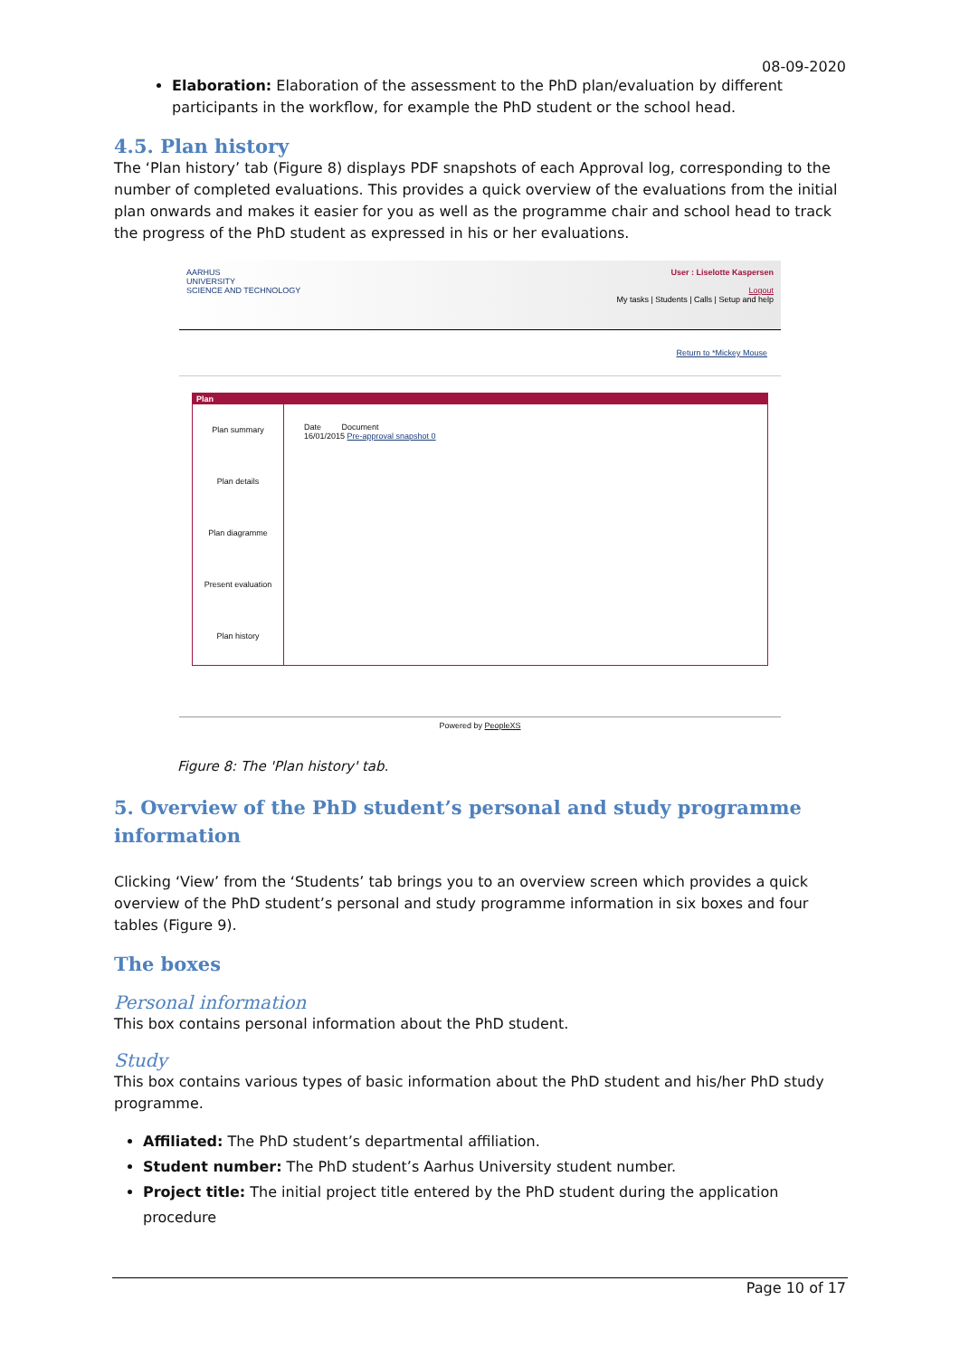08-09-2020
Elaboration: Elaboration of the assessment to the PhD plan/evaluation by different participants in the workflow, for example the PhD student or the school head.
4.5. Plan history
The ‘Plan history’ tab (Figure 8) displays PDF snapshots of each Approval log, corresponding to the number of completed evaluations. This provides a quick overview of the evaluations from the initial plan onwards and makes it easier for you as well as the programme chair and school head to track the progress of the PhD student as expressed in his or her evaluations.
AARHUS
UNIVERSITY
SCIENCE AND TECHNOLOGY
User : Liselotte Kaspersen
Logout
My tasks | Students | Calls | Setup and help
Return to *Mickey Mouse
Plan
Plan summary
Plan details
Plan diagramme
Present evaluation
Plan history
Date Document
16/01/2015 Pre-approval snapshot 0
Powered by PeopleXS
Figure 8: The 'Plan history' tab.
5. Overview of the PhD student’s personal and study programme information
Clicking ‘View’ from the ‘Students’ tab brings you to an overview screen which provides a quick overview of the PhD student’s personal and study programme information in six boxes and four tables (Figure 9).
The boxes
Personal information
This box contains personal information about the PhD student.
Study
This box contains various types of basic information about the PhD student and his/her PhD study programme.
Affiliated: The PhD student’s departmental affiliation.
Student number: The PhD student’s Aarhus University student number.
Project title: The initial project title entered by the PhD student during the application procedure
Page 10 of 17